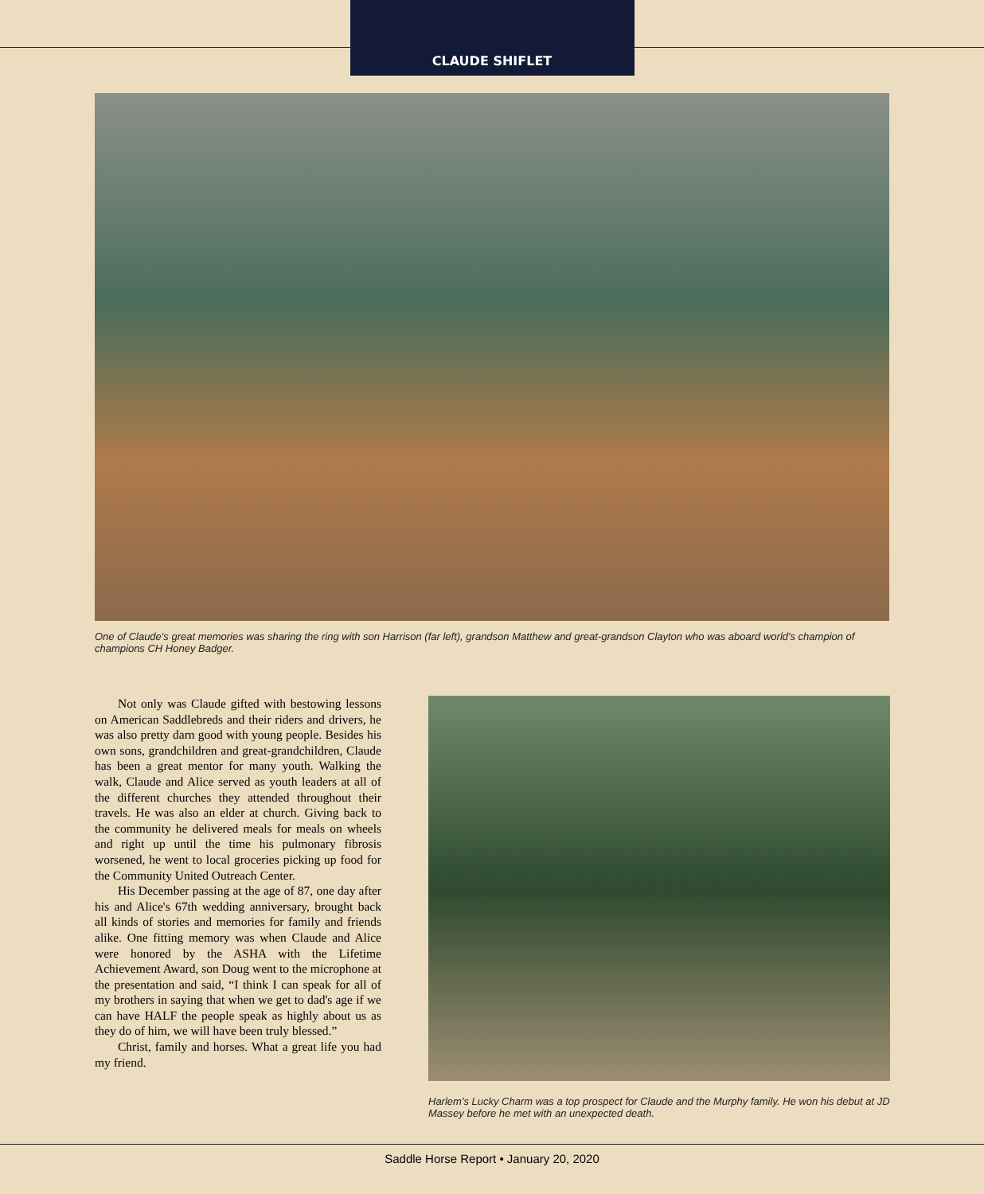CLAUDE SHIFLET
One of Claude's great memories was sharing the ring with son Harrison (far left), grandson Matthew and great-grandson Clayton who was aboard world's champion of champions CH Honey Badger.
Not only was Claude gifted with bestowing lessons on American Saddlebreds and their riders and drivers, he was also pretty darn good with young people. Besides his own sons, grandchildren and great-grandchildren, Claude has been a great mentor for many youth. Walking the walk, Claude and Alice served as youth leaders at all of the different churches they attended throughout their travels. He was also an elder at church. Giving back to the community he delivered meals for meals on wheels and right up until the time his pulmonary fibrosis worsened, he went to local groceries picking up food for the Community United Outreach Center.
His December passing at the age of 87, one day after his and Alice's 67th wedding anniversary, brought back all kinds of stories and memories for family and friends alike. One fitting memory was when Claude and Alice were honored by the ASHA with the Lifetime Achievement Award, son Doug went to the microphone at the presentation and said, “I think I can speak for all of my brothers in saying that when we get to dad's age if we can have HALF the people speak as highly about us as they do of him, we will have been truly blessed.”
Christ, family and horses. What a great life you had my friend.
Harlem's Lucky Charm was a top prospect for Claude and the Murphy family. He won his debut at JD Massey before he met with an unexpected death.
Saddle Horse Report • January 20, 2020